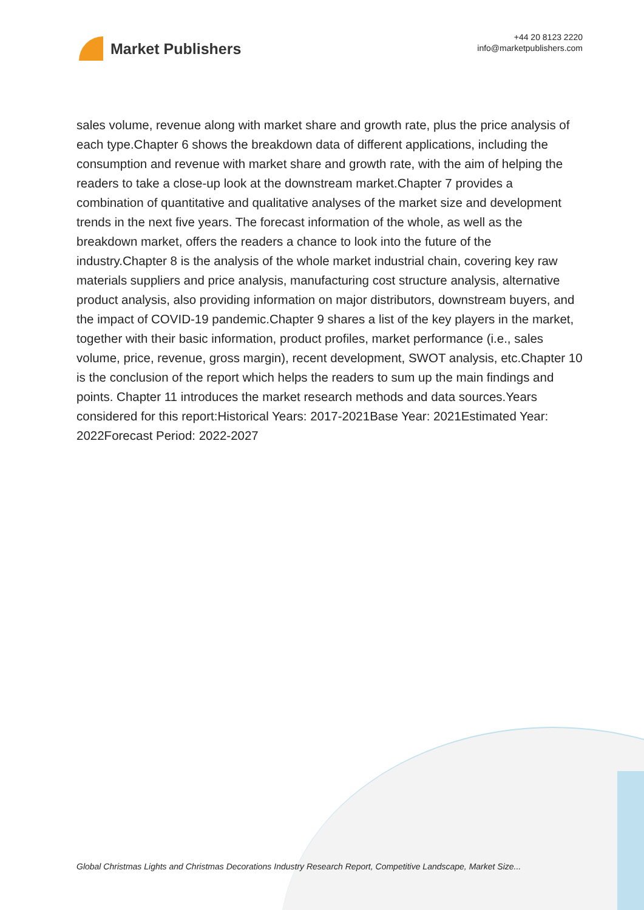Market Publishers
+44 20 8123 2220
info@marketpublishers.com
sales volume, revenue along with market share and growth rate, plus the price analysis of each type.Chapter 6 shows the breakdown data of different applications, including the consumption and revenue with market share and growth rate, with the aim of helping the readers to take a close-up look at the downstream market.Chapter 7 provides a combination of quantitative and qualitative analyses of the market size and development trends in the next five years. The forecast information of the whole, as well as the breakdown market, offers the readers a chance to look into the future of the industry.Chapter 8 is the analysis of the whole market industrial chain, covering key raw materials suppliers and price analysis, manufacturing cost structure analysis, alternative product analysis, also providing information on major distributors, downstream buyers, and the impact of COVID-19 pandemic.Chapter 9 shares a list of the key players in the market, together with their basic information, product profiles, market performance (i.e., sales volume, price, revenue, gross margin), recent development, SWOT analysis, etc.Chapter 10 is the conclusion of the report which helps the readers to sum up the main findings and points. Chapter 11 introduces the market research methods and data sources.Years considered for this report:Historical Years: 2017-2021Base Year: 2021Estimated Year: 2022Forecast Period: 2022-2027
Global Christmas Lights and Christmas Decorations Industry Research Report, Competitive Landscape, Market Size...